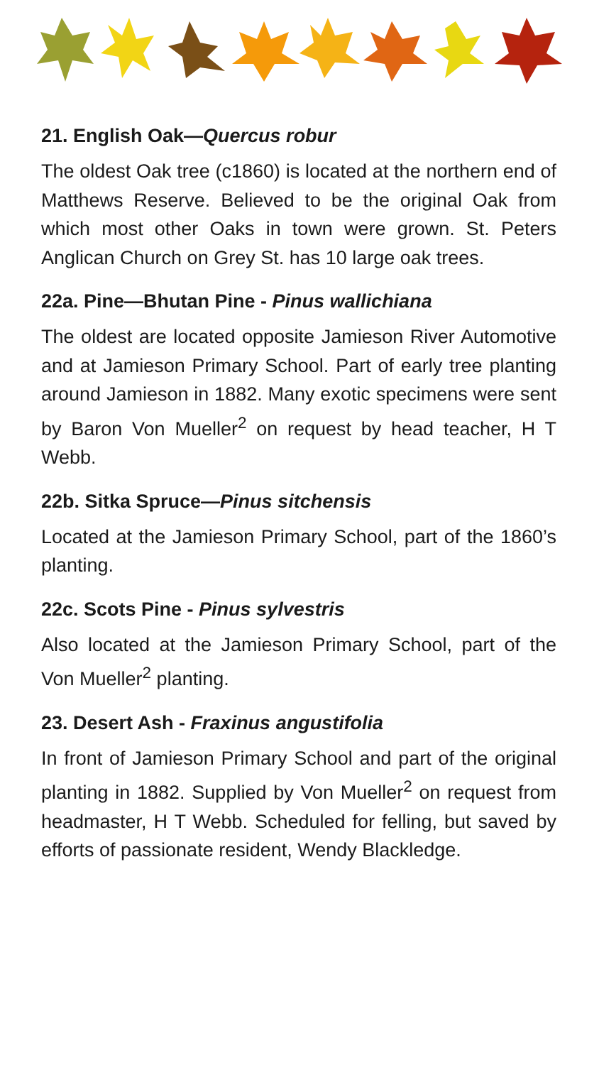21. English Oak—Quercus robur
The oldest Oak tree (c1860) is located at the northern end of Matthews Reserve. Believed to be the original Oak from which most other Oaks in town were grown. St. Peters Anglican Church on Grey St. has 10 large oak trees.
22a. Pine—Bhutan Pine - Pinus wallichiana
The oldest are located opposite Jamieson River Automotive and at Jamieson Primary School. Part of early tree planting around Jamieson in 1882. Many exotic specimens were sent by Baron Von Mueller<sup>2</sup> on request by head teacher, H T Webb.
22b. Sitka Spruce—Pinus sitchensis
Located at the Jamieson Primary School, part of the 1860’s planting.
22c. Scots Pine - Pinus sylvestris
Also located at the Jamieson Primary School, part of the Von Mueller<sup>2</sup> planting.
23. Desert Ash - Fraxinus angustifolia
In front of Jamieson Primary School and part of the original planting in 1882. Supplied by Von Mueller<sup>2</sup> on request from headmaster, H T Webb. Scheduled for felling, but saved by efforts of passionate resident, Wendy Blackledge.